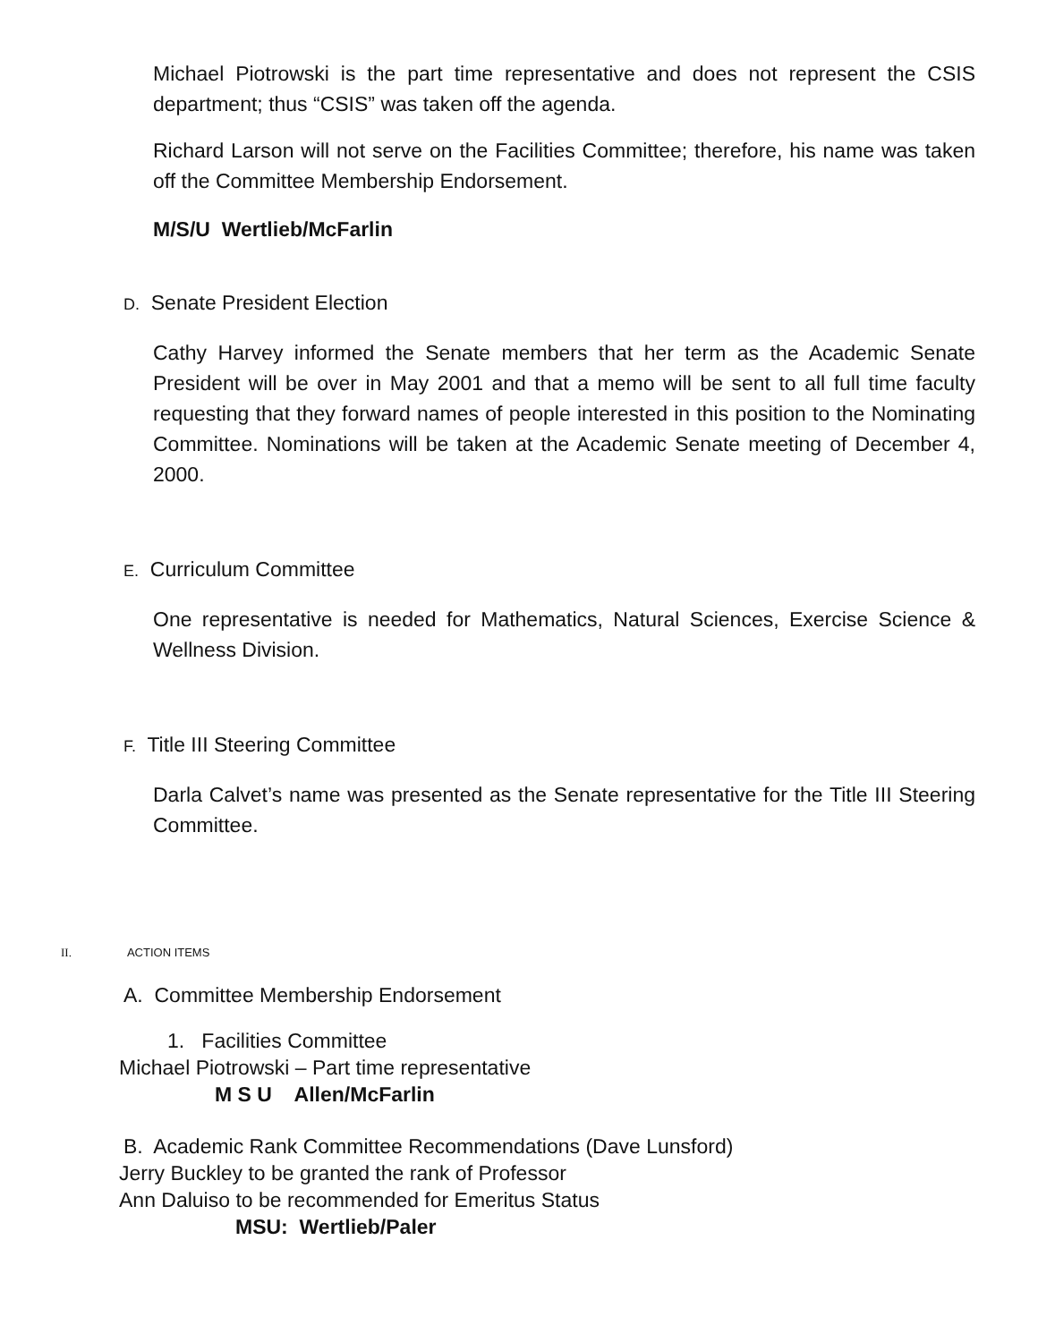Michael Piotrowski is the part time representative and does not represent the CSIS department; thus “CSIS” was taken off the agenda.
Richard Larson will not serve on the Facilities Committee; therefore, his name was taken off the Committee Membership Endorsement.
M/S/U Wertlieb/McFarlin
D. Senate President Election
Cathy Harvey informed the Senate members that her term as the Academic Senate President will be over in May 2001 and that a memo will be sent to all full time faculty requesting that they forward names of people interested in this position to the Nominating Committee. Nominations will be taken at the Academic Senate meeting of December 4, 2000.
E. Curriculum Committee
One representative is needed for Mathematics, Natural Sciences, Exercise Science & Wellness Division.
F. Title III Steering Committee
Darla Calvet’s name was presented as the Senate representative for the Title III Steering Committee.
II. ACTION ITEMS
A. Committee Membership Endorsement
1. Facilities Committee
Michael Piotrowski – Part time representative
M S U Allen/McFarlin
B. Academic Rank Committee Recommendations (Dave Lunsford)
Jerry Buckley to be granted the rank of Professor
Ann Daluiso to be recommended for Emeritus Status
MSU: Wertlieb/Paler